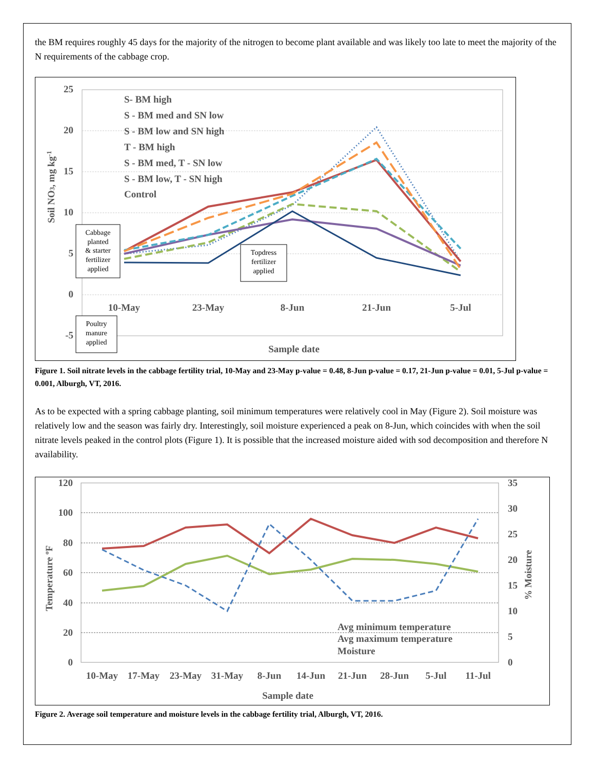the BM requires roughly 45 days for the majority of the nitrogen to become plant available and was likely too late to meet the majority of the N requirements of the cabbage crop.
25
20
15
10
5
0
-5
10-May
23-May
8-Jun
21-Jun
5-Jul
Sample date
Soil NO3, mg kg-1
S- BM high
S - BM med and SN low
S - BM low and SN high
T - BM high
S - BM med, T - SN low
S - BM low, T - SN high
Control
Cabbage
planted
& starter
fertilizer
applied
Topdress
fertilizer
applied
Poultry
manure
applied
Figure 1. Soil nitrate levels in the cabbage fertility trial, 10-May and 23-May p-value = 0.48, 8-Jun p-value = 0.17, 21-Jun p-value = 0.01, 5-Jul p-value = 0.001, Alburgh, VT, 2016.
As to be expected with a spring cabbage planting, soil minimum temperatures were relatively cool in May (Figure 2). Soil moisture was relatively low and the season was fairly dry. Interestingly, soil moisture experienced a peak on 8-Jun, which coincides with when the soil nitrate levels peaked in the control plots (Figure 1). It is possible that the increased moisture aided with sod decomposition and therefore N availability.
120
100
80
60
40
20
0
35
30
25
20
15
10
5
0
10-May
17-May
23-May
31-May
8-Jun
14-Jun
21-Jun
28-Jun
5-Jul
11-Jul
Sample date
Temperature ºF
% Moisture
Avg minimum temperature
Avg maximum temperature
Moisture
Figure 2. Average soil temperature and moisture levels in the cabbage fertility trial, Alburgh, VT, 2016.